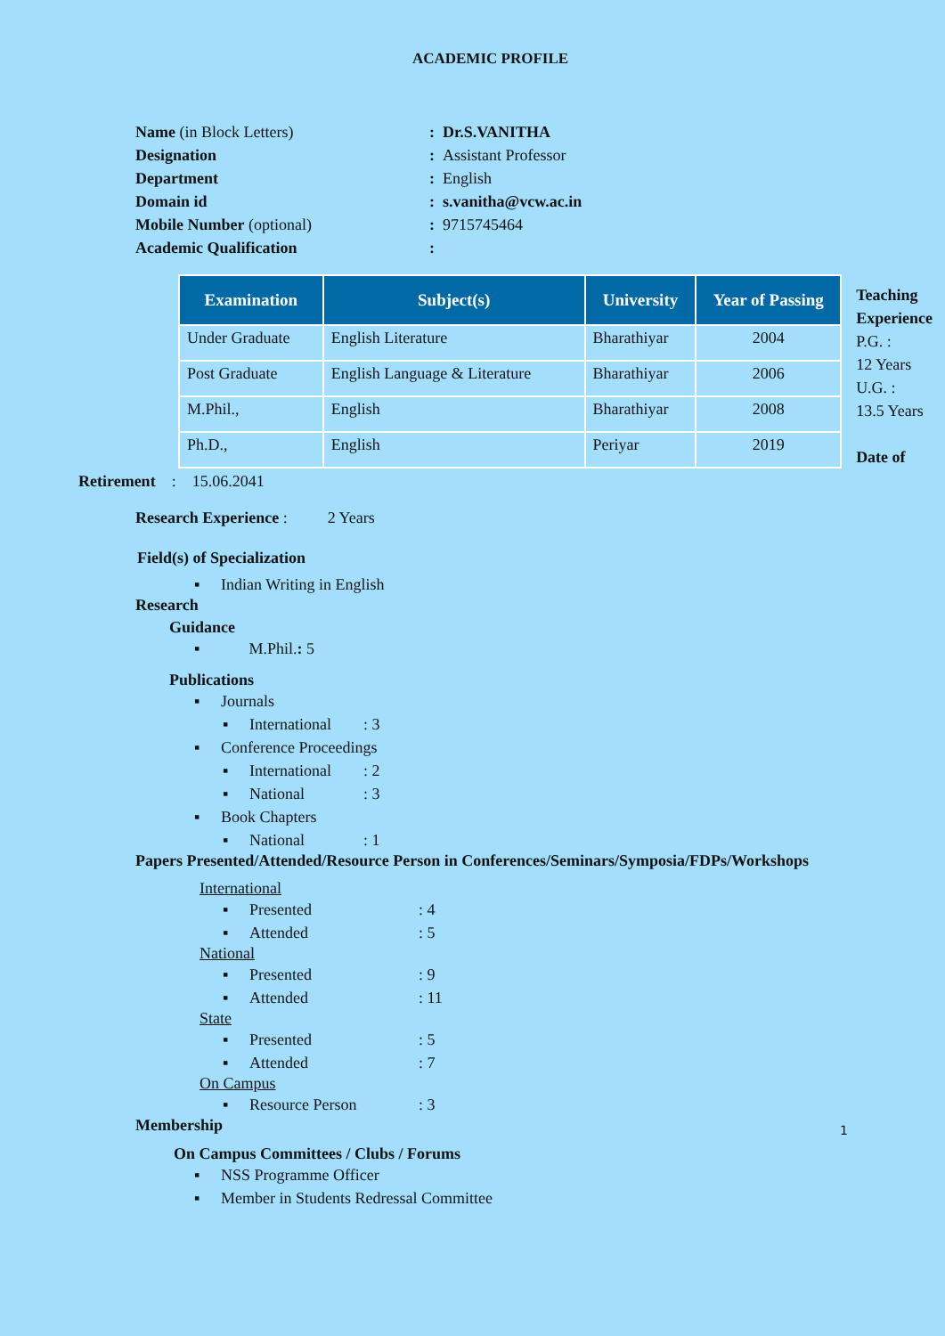ACADEMIC PROFILE
Name (in Block Letters): Dr.S.VANITHA
Designation: Assistant Professor
Department: English
Domain id: s.vanitha@vcw.ac.in
Mobile Number (optional): 9715745464
Academic Qualification:
| Examination | Subject(s) | University | Year of Passing |
| --- | --- | --- | --- |
| Under Graduate | English Literature | Bharathiyar | 2004 |
| Post Graduate | English Language & Literature | Bharathiyar | 2006 |
| M.Phil., | English | Bharathiyar | 2008 |
| Ph.D., | English | Periyar | 2019 |
Teaching Experience
P.G. :
12 Years
U.G. :
13.5 Years
Date of
Retirement : 15.06.2041
Research Experience : 2 Years
Field(s) of Specialization
▪ Indian Writing in English
Research
Guidance
▪ M.Phil.: 5
Publications
▪ Journals
▪ International: 3
▪ Conference Proceedings
▪ International: 2
▪ National: 3
▪ Book Chapters
▪ National: 1
Papers Presented/Attended/Resource Person in Conferences/Seminars/Symposia/FDPs/Workshops
International
▪ Presented: 4
▪ Attended: 5
National
▪ Presented: 9
▪ Attended: 11
State
▪ Presented: 5
▪ Attended: 7
On Campus
▪ Resource Person: 3
Membership 1
On Campus Committees / Clubs / Forums
▪ NSS Programme Officer
▪ Member in Students Redressal Committee